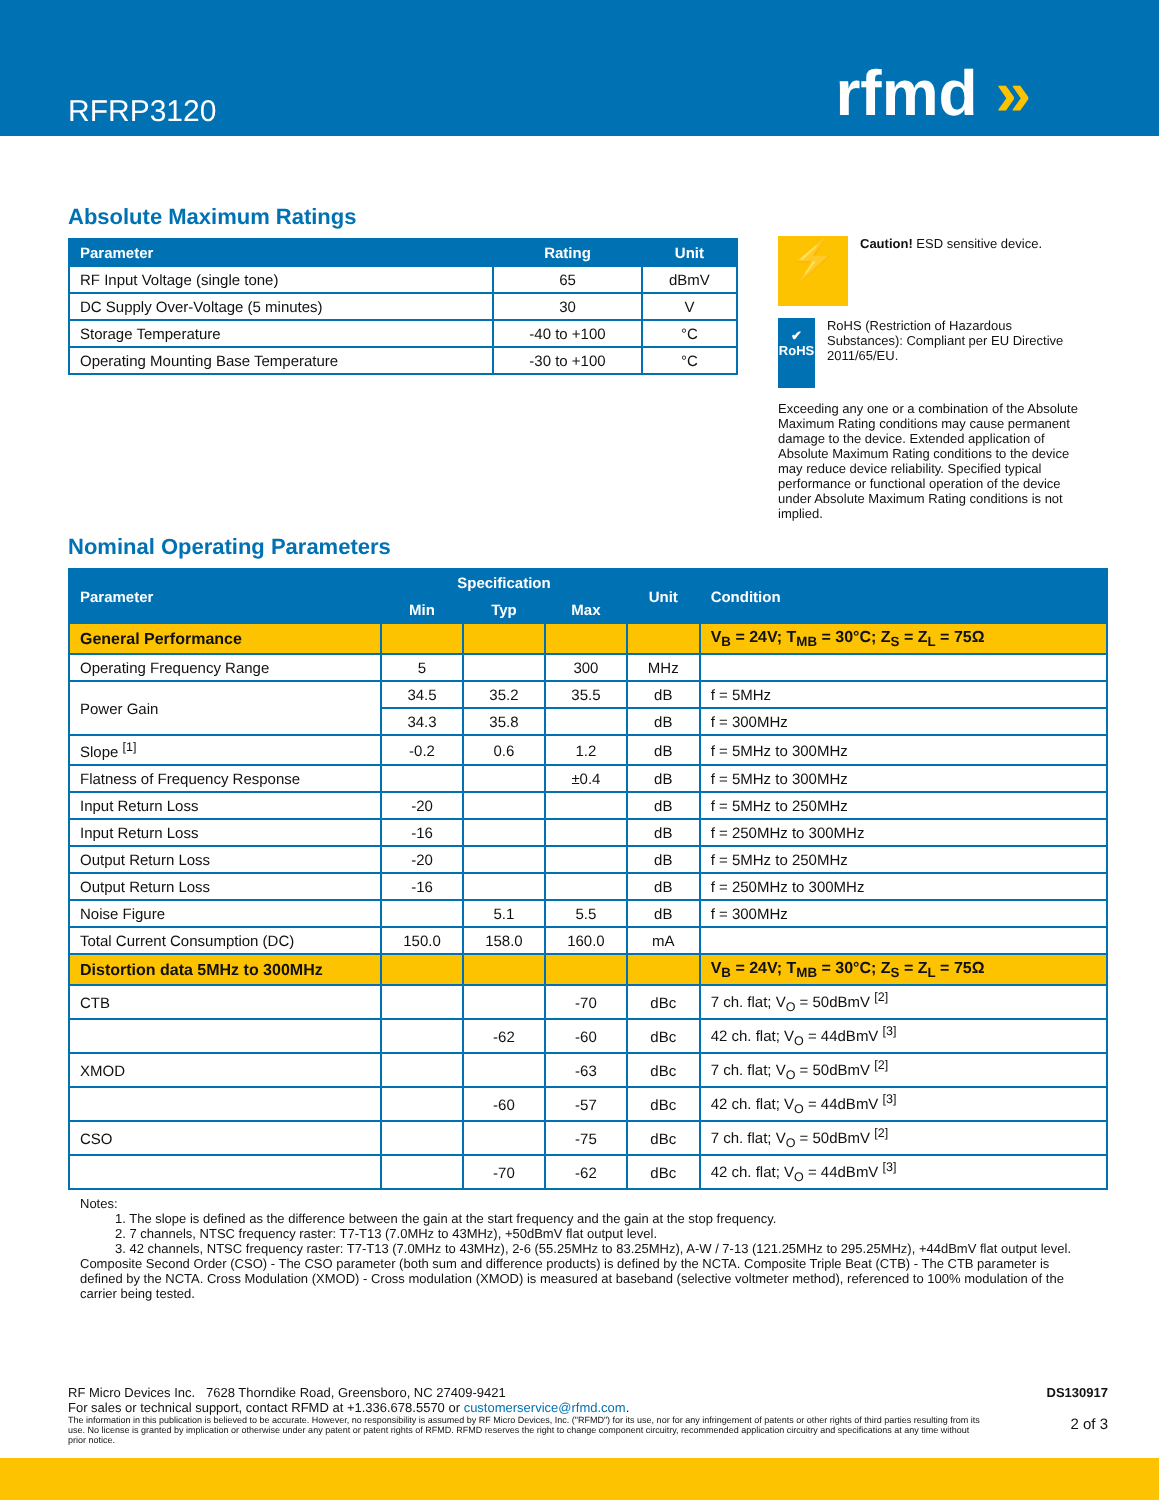RFRP3120
rfmd »
Absolute Maximum Ratings
| Parameter | Rating | Unit |
| --- | --- | --- |
| RF Input Voltage (single tone) | 65 | dBmV |
| DC Supply Over-Voltage (5 minutes) | 30 | V |
| Storage Temperature | -40 to +100 | °C |
| Operating Mounting Base Temperature | -30 to +100 | °C |
⚡
Caution! ESD sensitive device.
✔
RoHS
RoHS (Restriction of Hazardous Substances): Compliant per EU Directive 2011/65/EU.
Exceeding any one or a combination of the Absolute Maximum Rating conditions may cause permanent damage to the device. Extended application of Absolute Maximum Rating conditions to the device may reduce device reliability. Specified typical performance or functional operation of the device under Absolute Maximum Rating conditions is not implied.
Nominal Operating Parameters
| Parameter | Specification | | | Unit | Condition |
| --- | --- | --- | --- | --- | --- |
| | Min | Typ | Max | | |
| General Performance | | | | | V<sub>B</sub> = 24V; T<sub>MB</sub> = 30°C; Z<sub>S</sub> = Z<sub>L</sub> = 75Ω |
| Operating Frequency Range | 5 | | 300 | MHz | |
| Power Gain | 34.5 | 35.2 | 35.5 | dB | f = 5MHz |
| | 34.3 | 35.8 | | dB | f = 300MHz |
| Slope <sup>[1]</sup> | -0.2 | 0.6 | 1.2 | dB | f = 5MHz to 300MHz |
| Flatness of Frequency Response | | | ±0.4 | dB | f = 5MHz to 300MHz |
| Input Return Loss | -20 | | | dB | f = 5MHz to 250MHz |
| Input Return Loss | -16 | | | dB | f = 250MHz to 300MHz |
| Output Return Loss | -20 | | | dB | f = 5MHz to 250MHz |
| Output Return Loss | -16 | | | dB | f = 250MHz to 300MHz |
| Noise Figure | | 5.1 | 5.5 | dB | f = 300MHz |
| Total Current Consumption (DC) | 150.0 | 158.0 | 160.0 | mA | |
| Distortion data 5MHz to 300MHz | | | | | V<sub>B</sub> = 24V; T<sub>MB</sub> = 30°C; Z<sub>S</sub> = Z<sub>L</sub> = 75Ω |
| CTB | | | -70 | dBc | 7 ch. flat; V<sub>O</sub> = 50dBmV <sup>[2]</sup> |
| | | -62 | -60 | dBc | 42 ch. flat; V<sub>O</sub> = 44dBmV <sup>[3]</sup> |
| XMOD | | | -63 | dBc | 7 ch. flat; V<sub>O</sub> = 50dBmV <sup>[2]</sup> |
| | | -60 | -57 | dBc | 42 ch. flat; V<sub>O</sub> = 44dBmV <sup>[3]</sup> |
| CSO | | | -75 | dBc | 7 ch. flat; V<sub>O</sub> = 50dBmV <sup>[2]</sup> |
| | | -70 | -62 | dBc | 42 ch. flat; V<sub>O</sub> = 44dBmV <sup>[3]</sup> |
Notes:
1. The slope is defined as the difference between the gain at the start frequency and the gain at the stop frequency.
2. 7 channels, NTSC frequency raster: T7-T13 (7.0MHz to 43MHz), +50dBmV flat output level.
3. 42 channels, NTSC frequency raster: T7-T13 (7.0MHz to 43MHz), 2-6 (55.25MHz to 83.25MHz), A-W / 7-13 (121.25MHz to 295.25MHz), +44dBmV flat output level.
Composite Second Order (CSO) - The CSO parameter (both sum and difference products) is defined by the NCTA. Composite Triple Beat (CTB) - The CTB parameter is defined by the NCTA. Cross Modulation (XMOD) - Cross modulation (XMOD) is measured at baseband (selective voltmeter method), referenced to 100% modulation of the carrier being tested.
RF Micro Devices Inc. 7628 Thorndike Road, Greensboro, NC 27409-9421 DS130917
For sales or technical support, contact RFMD at +1.336.678.5570 or customerservice@rfmd.com.
The information in this publication is believed to be accurate. However, no responsibility is assumed by RF Micro Devices, Inc. ("RFMD") for its use, nor for any infringement of patents or other rights of third parties resulting from its use. No license is granted by implication or otherwise under any patent or patent rights of RFMD. RFMD reserves the right to change component circuitry, recommended application circuitry and specifications at any time without prior notice. 2 of 3